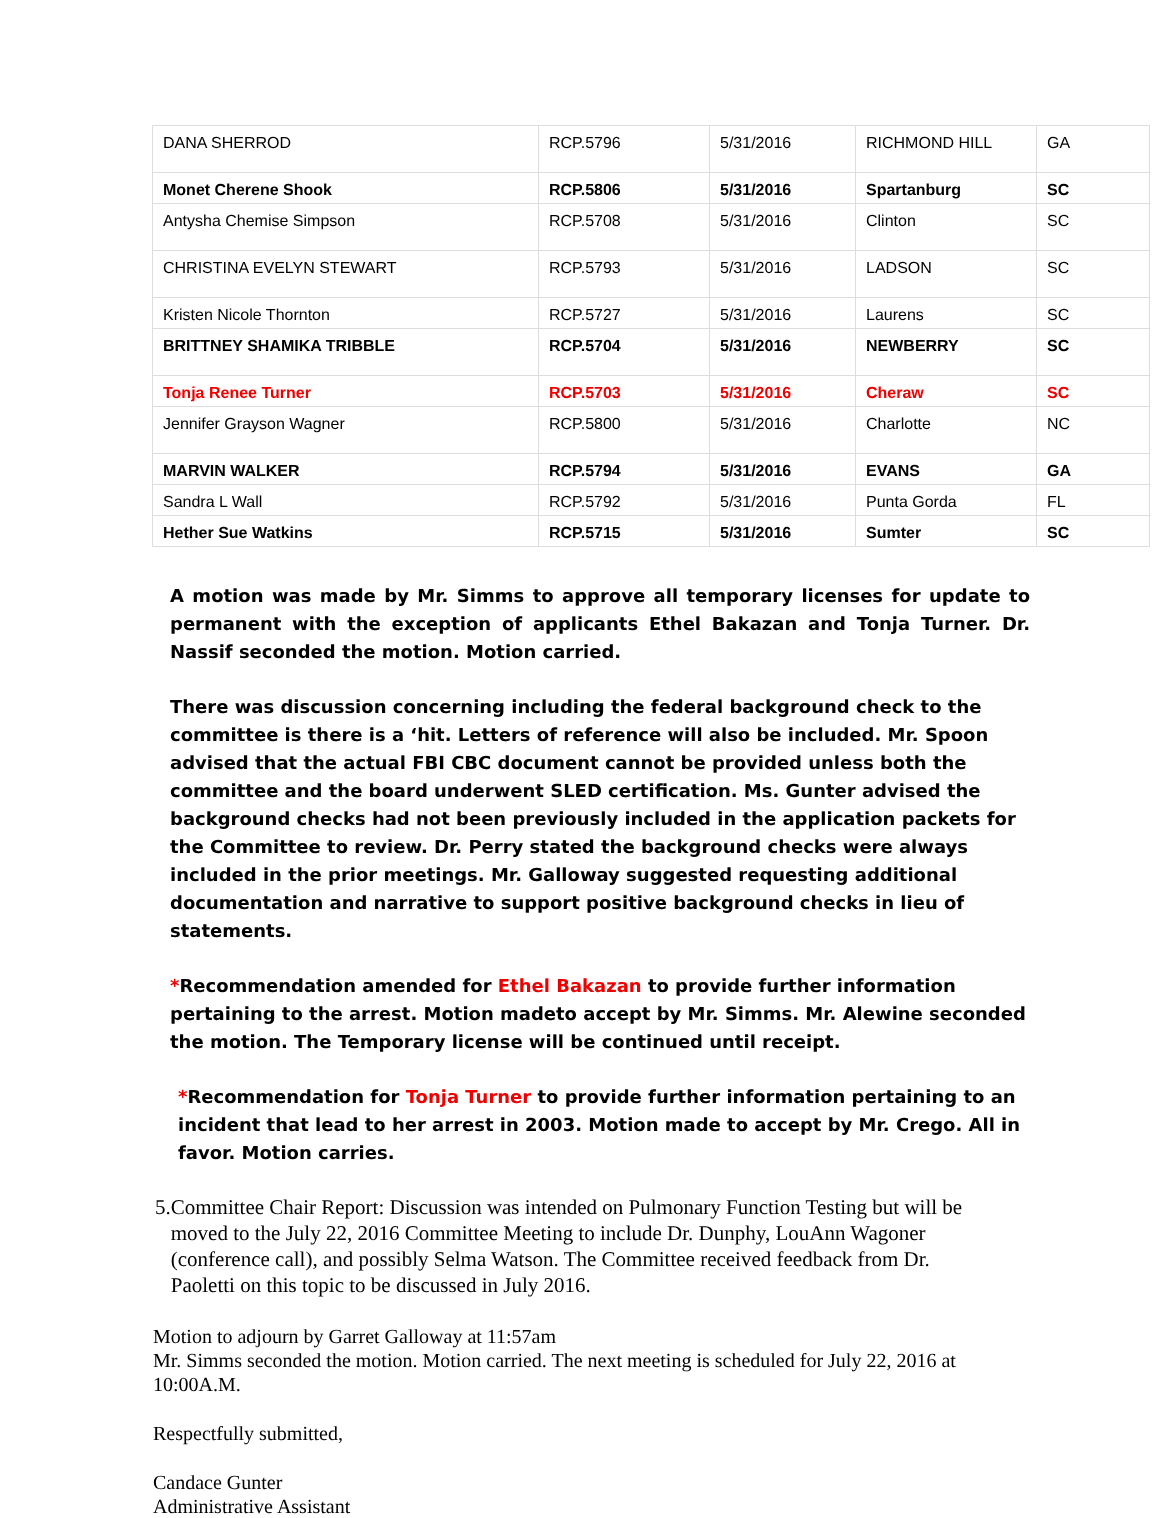| DANA SHERROD | RCP.5796 | 5/31/2016 | RICHMOND HILL | GA |
| Monet Cherene Shook | RCP.5806 | 5/31/2016 | Spartanburg | SC |
| Antysha Chemise Simpson | RCP.5708 | 5/31/2016 | Clinton | SC |
| CHRISTINA EVELYN STEWART | RCP.5793 | 5/31/2016 | LADSON | SC |
| Kristen Nicole Thornton | RCP.5727 | 5/31/2016 | Laurens | SC |
| BRITTNEY SHAMIKA TRIBBLE | RCP.5704 | 5/31/2016 | NEWBERRY | SC |
| Tonja Renee Turner | RCP.5703 | 5/31/2016 | Cheraw | SC |
| Jennifer Grayson Wagner | RCP.5800 | 5/31/2016 | Charlotte | NC |
| MARVIN WALKER | RCP.5794 | 5/31/2016 | EVANS | GA |
| Sandra L Wall | RCP.5792 | 5/31/2016 | Punta Gorda | FL |
| Hether Sue Watkins | RCP.5715 | 5/31/2016 | Sumter | SC |
A motion was made by Mr. Simms to approve all temporary licenses for update to permanent with the exception of applicants Ethel Bakazan and Tonja Turner. Dr. Nassif seconded the motion. Motion carried.
There was discussion concerning including the federal background check to the committee is there is a ‘hit. Letters of reference will also be included. Mr. Spoon advised that the actual FBI CBC document cannot be provided unless both the committee and the board underwent SLED certification. Ms. Gunter advised the background checks had not been previously included in the application packets for the Committee to review. Dr. Perry stated the background checks were always included in the prior meetings. Mr. Galloway suggested requesting additional documentation and narrative to support positive background checks in lieu of statements.
*Recommendation amended for Ethel Bakazan to provide further information pertaining to the arrest. Motion madeto accept by Mr. Simms. Mr. Alewine seconded the motion. The Temporary license will be continued until receipt.
*Recommendation for Tonja Turner to provide further information pertaining to an incident that lead to her arrest in 2003. Motion made to accept by Mr. Crego. All in favor. Motion carries.
5. Committee Chair Report: Discussion was intended on Pulmonary Function Testing but will be moved to the July 22, 2016 Committee Meeting to include Dr. Dunphy, LouAnn Wagoner (conference call), and possibly Selma Watson. The Committee received feedback from Dr. Paoletti on this topic to be discussed in July 2016.
Motion to adjourn by Garret Galloway at 11:57am
Mr. Simms seconded the motion. Motion carried. The next meeting is scheduled for July 22, 2016 at 10:00A.M.
Respectfully submitted,
Candace Gunter
Administrative Assistant